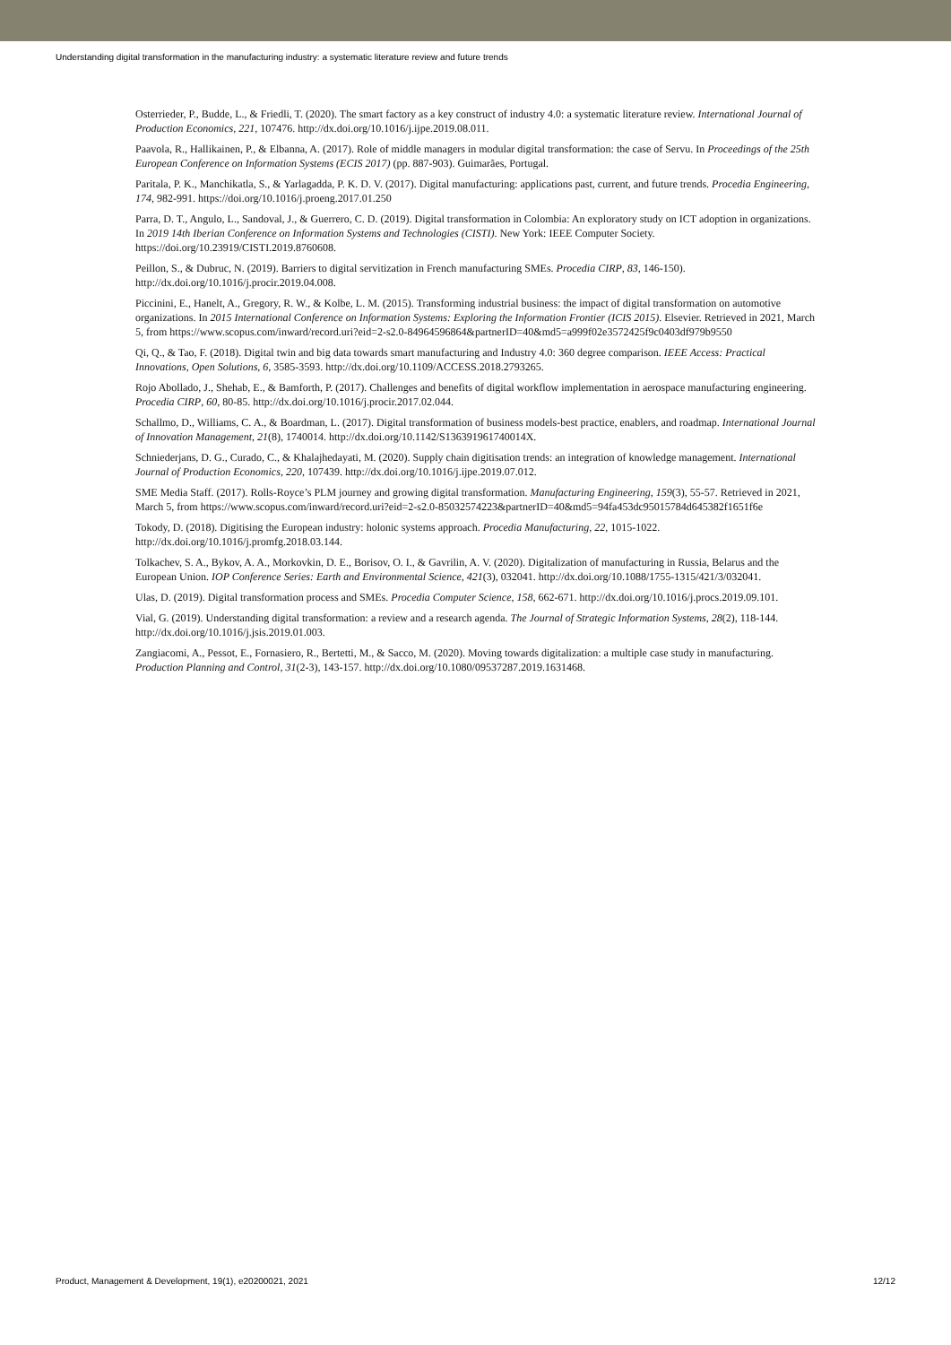Understanding digital transformation in the manufacturing industry: a systematic literature review and future trends
Osterrieder, P., Budde, L., & Friedli, T. (2020). The smart factory as a key construct of industry 4.0: a systematic literature review. International Journal of Production Economics, 221, 107476. http://dx.doi.org/10.1016/j.ijpe.2019.08.011.
Paavola, R., Hallikainen, P., & Elbanna, A. (2017). Role of middle managers in modular digital transformation: the case of Servu. In Proceedings of the 25th European Conference on Information Systems (ECIS 2017) (pp. 887-903). Guimarães, Portugal.
Paritala, P. K., Manchikatla, S., & Yarlagadda, P. K. D. V. (2017). Digital manufacturing: applications past, current, and future trends. Procedia Engineering, 174, 982-991. https://doi.org/10.1016/j.proeng.2017.01.250
Parra, D. T., Angulo, L., Sandoval, J., & Guerrero, C. D. (2019). Digital transformation in Colombia: An exploratory study on ICT adoption in organizations. In 2019 14th Iberian Conference on Information Systems and Technologies (CISTI). New York: IEEE Computer Society. https://doi.org/10.23919/CISTI.2019.8760608.
Peillon, S., & Dubruc, N. (2019). Barriers to digital servitization in French manufacturing SMEs. Procedia CIRP, 83, 146-150). http://dx.doi.org/10.1016/j.procir.2019.04.008.
Piccinini, E., Hanelt, A., Gregory, R. W., & Kolbe, L. M. (2015). Transforming industrial business: the impact of digital transformation on automotive organizations. In 2015 International Conference on Information Systems: Exploring the Information Frontier (ICIS 2015). Elsevier. Retrieved in 2021, March 5, from https://www.scopus.com/inward/record.uri?eid=2-s2.0-84964596864&partnerID=40&md5=a999f02e3572425f9c0403df979b9550
Qi, Q., & Tao, F. (2018). Digital twin and big data towards smart manufacturing and Industry 4.0: 360 degree comparison. IEEE Access: Practical Innovations, Open Solutions, 6, 3585-3593. http://dx.doi.org/10.1109/ACCESS.2018.2793265.
Rojo Abollado, J., Shehab, E., & Bamforth, P. (2017). Challenges and benefits of digital workflow implementation in aerospace manufacturing engineering. Procedia CIRP, 60, 80-85. http://dx.doi.org/10.1016/j.procir.2017.02.044.
Schallmo, D., Williams, C. A., & Boardman, L. (2017). Digital transformation of business models-best practice, enablers, and roadmap. International Journal of Innovation Management, 21(8), 1740014. http://dx.doi.org/10.1142/S136391961740014X.
Schniederjans, D. G., Curado, C., & Khalajhedayati, M. (2020). Supply chain digitisation trends: an integration of knowledge management. International Journal of Production Economics, 220, 107439. http://dx.doi.org/10.1016/j.ijpe.2019.07.012.
SME Media Staff. (2017). Rolls-Royce’s PLM journey and growing digital transformation. Manufacturing Engineering, 159(3), 55-57. Retrieved in 2021, March 5, from https://www.scopus.com/inward/record.uri?eid=2-s2.0-85032574223&partnerID=40&md5=94fa453dc95015784d645382f1651f6e
Tokody, D. (2018). Digitising the European industry: holonic systems approach. Procedia Manufacturing, 22, 1015-1022. http://dx.doi.org/10.1016/j.promfg.2018.03.144.
Tolkachev, S. A., Bykov, A. A., Morkovkin, D. E., Borisov, O. I., & Gavrilin, A. V. (2020). Digitalization of manufacturing in Russia, Belarus and the European Union. IOP Conference Series: Earth and Environmental Science, 421(3), 032041. http://dx.doi.org/10.1088/1755-1315/421/3/032041.
Ulas, D. (2019). Digital transformation process and SMEs. Procedia Computer Science, 158, 662-671. http://dx.doi.org/10.1016/j.procs.2019.09.101.
Vial, G. (2019). Understanding digital transformation: a review and a research agenda. The Journal of Strategic Information Systems, 28(2), 118-144. http://dx.doi.org/10.1016/j.jsis.2019.01.003.
Zangiacomi, A., Pessot, E., Fornasiero, R., Bertetti, M., & Sacco, M. (2020). Moving towards digitalization: a multiple case study in manufacturing. Production Planning and Control, 31(2-3), 143-157. http://dx.doi.org/10.1080/09537287.2019.1631468.
Product, Management & Development, 19(1), e20200021, 2021 12/12